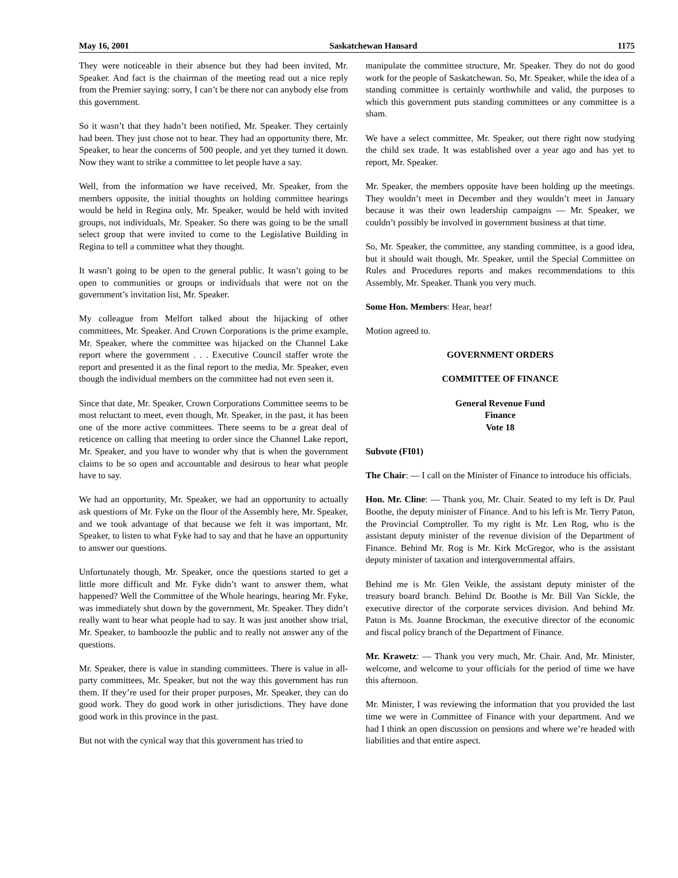May 16, 2001 Saskatchewan Hansard 1175
They were noticeable in their absence but they had been invited, Mr. Speaker. And fact is the chairman of the meeting read out a nice reply from the Premier saying: sorry, I can’t be there nor can anybody else from this government.
So it wasn’t that they hadn’t been notified, Mr. Speaker. They certainly had been. They just chose not to hear. They had an opportunity there, Mr. Speaker, to hear the concerns of 500 people, and yet they turned it down. Now they want to strike a committee to let people have a say.
Well, from the information we have received, Mr. Speaker, from the members opposite, the initial thoughts on holding committee hearings would be held in Regina only, Mr. Speaker, would be held with invited groups, not individuals, Mr. Speaker. So there was going to be the small select group that were invited to come to the Legislative Building in Regina to tell a committee what they thought.
It wasn’t going to be open to the general public. It wasn’t going to be open to communities or groups or individuals that were not on the government’s invitation list, Mr. Speaker.
My colleague from Melfort talked about the hijacking of other committees, Mr. Speaker. And Crown Corporations is the prime example, Mr. Speaker, where the committee was hijacked on the Channel Lake report where the government . . . Executive Council staffer wrote the report and presented it as the final report to the media, Mr. Speaker, even though the individual members on the committee had not even seen it.
Since that date, Mr. Speaker, Crown Corporations Committee seems to be most reluctant to meet, even though, Mr. Speaker, in the past, it has been one of the more active committees. There seems to be a great deal of reticence on calling that meeting to order since the Channel Lake report, Mr. Speaker, and you have to wonder why that is when the government claims to be so open and accountable and desirous to hear what people have to say.
We had an opportunity, Mr. Speaker, we had an opportunity to actually ask questions of Mr. Fyke on the floor of the Assembly here, Mr. Speaker, and we took advantage of that because we felt it was important, Mr. Speaker, to listen to what Fyke had to say and that he have an opportunity to answer our questions.
Unfortunately though, Mr. Speaker, once the questions started to get a little more difficult and Mr. Fyke didn’t want to answer them, what happened? Well the Committee of the Whole hearings, hearing Mr. Fyke, was immediately shut down by the government, Mr. Speaker. They didn’t really want to hear what people had to say. It was just another show trial, Mr. Speaker, to bamboozle the public and to really not answer any of the questions.
Mr. Speaker, there is value in standing committees. There is value in all-party committees, Mr. Speaker, but not the way this government has run them. If they’re used for their proper purposes, Mr. Speaker, they can do good work. They do good work in other jurisdictions. They have done good work in this province in the past.
But not with the cynical way that this government has tried to
manipulate the committee structure, Mr. Speaker. They do not do good work for the people of Saskatchewan. So, Mr. Speaker, while the idea of a standing committee is certainly worthwhile and valid, the purposes to which this government puts standing committees or any committee is a sham.
We have a select committee, Mr. Speaker, out there right now studying the child sex trade. It was established over a year ago and has yet to report, Mr. Speaker.
Mr. Speaker, the members opposite have been holding up the meetings. They wouldn’t meet in December and they wouldn’t meet in January because it was their own leadership campaigns — Mr. Speaker, we couldn’t possibly be involved in government business at that time.
So, Mr. Speaker, the committee, any standing committee, is a good idea, but it should wait though, Mr. Speaker, until the Special Committee on Rules and Procedures reports and makes recommendations to this Assembly, Mr. Speaker. Thank you very much.
Some Hon. Members: Hear, hear!
Motion agreed to.
GOVERNMENT ORDERS
COMMITTEE OF FINANCE
General Revenue Fund
Finance
Vote 18
Subvote (FI01)
The Chair: — I call on the Minister of Finance to introduce his officials.
Hon. Mr. Cline: — Thank you, Mr. Chair. Seated to my left is Dr. Paul Boothe, the deputy minister of Finance. And to his left is Mr. Terry Paton, the Provincial Comptroller. To my right is Mr. Len Rog, who is the assistant deputy minister of the revenue division of the Department of Finance. Behind Mr. Rog is Mr. Kirk McGregor, who is the assistant deputy minister of taxation and intergovernmental affairs.
Behind me is Mr. Glen Veikle, the assistant deputy minister of the treasury board branch. Behind Dr. Boothe is Mr. Bill Van Sickle, the executive director of the corporate services division. And behind Mr. Paton is Ms. Joanne Brockman, the executive director of the economic and fiscal policy branch of the Department of Finance.
Mr. Krawetz: — Thank you very much, Mr. Chair. And, Mr. Minister, welcome, and welcome to your officials for the period of time we have this afternoon.
Mr. Minister, I was reviewing the information that you provided the last time we were in Committee of Finance with your department. And we had I think an open discussion on pensions and where we’re headed with liabilities and that entire aspect.